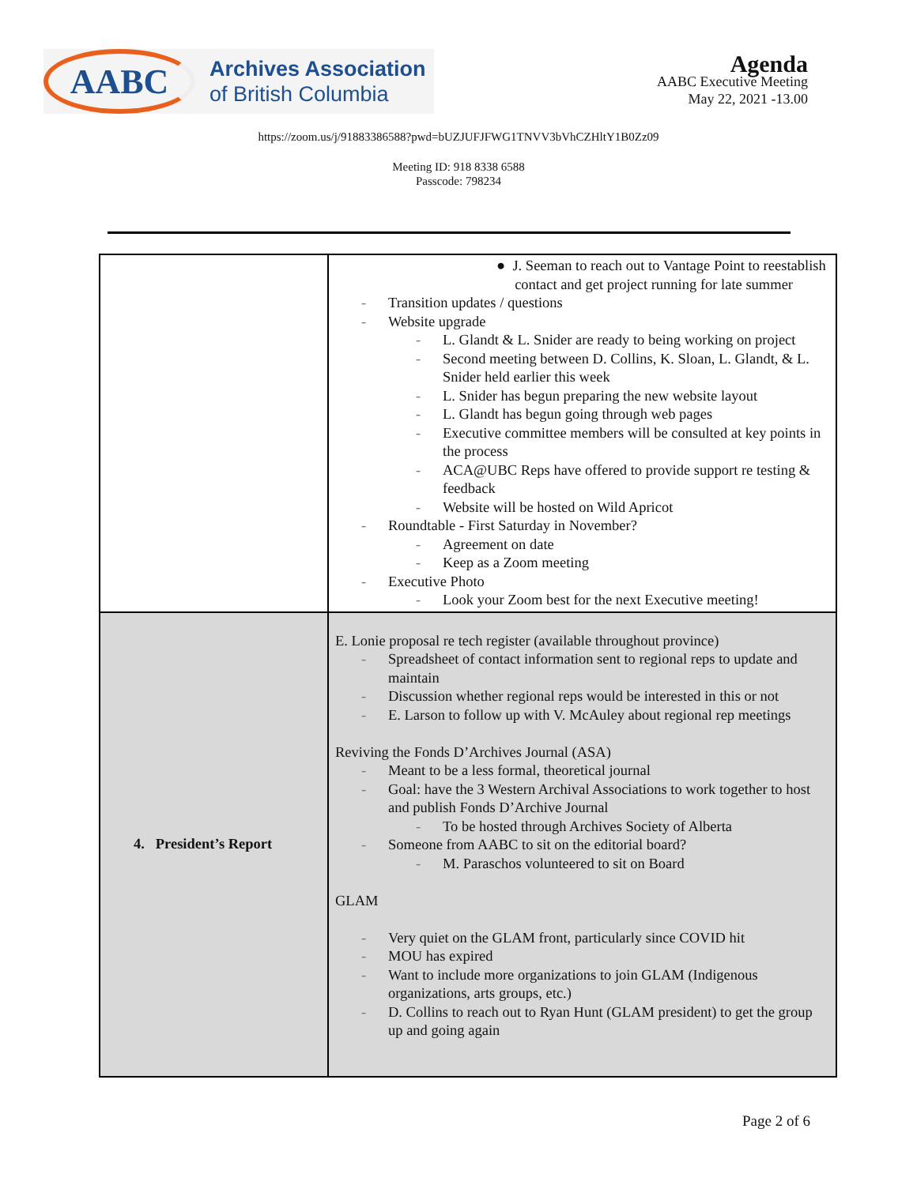AABC
Archives Association
of British Columbia
Agenda
AABC Executive Meeting
May 22, 2021 -13.00
https://zoom.us/j/91883386588?pwd=bUZJUFJFWG1TNVV3bVhCZHltY1B0Zz09
Meeting ID: 918 8338 6588
Passcode: 798234
| | ● J. Seeman to reach out to Vantage Point to reestablish contact and get project running for late summer Transition updates / questions Website upgrade L. Glandt & L. Snider are ready to being working on project Second meeting between D. Collins, K. Sloan, L. Glandt, & L. Snider held earlier this week L. Snider has begun preparing the new website layout L. Glandt has begun going through web pages Executive committee members will be consulted at key points in the process ACA@UBC Reps have offered to provide support re testing & feedback Website will be hosted on Wild Apricot Roundtable - First Saturday in November? Agreement on date Keep as a Zoom meeting Executive Photo Look your Zoom best for the next Executive meeting! |
| 4. President’s Report | E. Lonie proposal re tech register (available throughout province) Spreadsheet of contact information sent to regional reps to update and maintain Discussion whether regional reps would be interested in this or not E. Larson to follow up with V. McAuley about regional rep meetings Reviving the Fonds D’Archives Journal (ASA) Meant to be a less formal, theoretical journal Goal: have the 3 Western Archival Associations to work together to host and publish Fonds D’Archive Journal To be hosted through Archives Society of Alberta Someone from AABC to sit on the editorial board? M. Paraschos volunteered to sit on Board GLAM Very quiet on the GLAM front, particularly since COVID hit MOU has expired Want to include more organizations to join GLAM (Indigenous organizations, arts groups, etc.) D. Collins to reach out to Ryan Hunt (GLAM president) to get the group up and going again |
Page 2 of 6